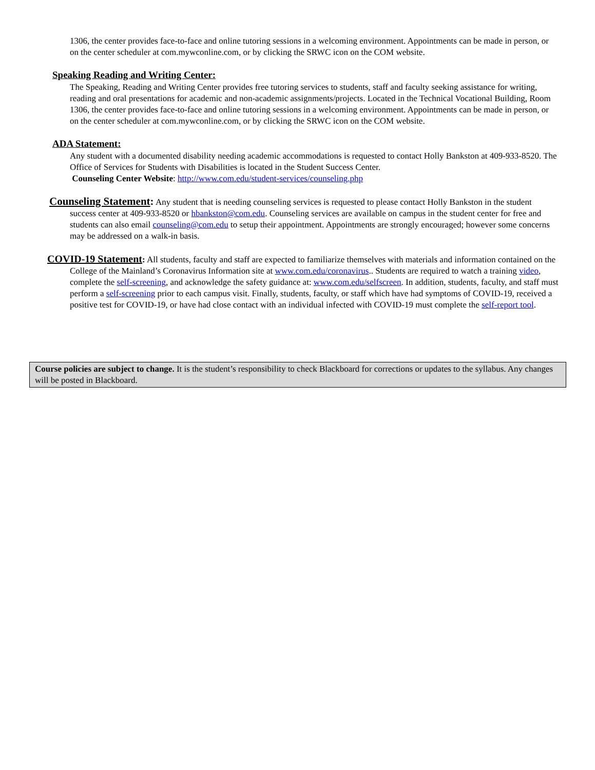1306, the center provides face-to-face and online tutoring sessions in a welcoming environment. Appointments can be made in person, or on the center scheduler at com.mywconline.com, or by clicking the SRWC icon on the COM website.
Speaking Reading and Writing Center:
The Speaking, Reading and Writing Center provides free tutoring services to students, staff and faculty seeking assistance for writing, reading and oral presentations for academic and non-academic assignments/projects. Located in the Technical Vocational Building, Room 1306, the center provides face-to-face and online tutoring sessions in a welcoming environment. Appointments can be made in person, or on the center scheduler at com.mywconline.com, or by clicking the SRWC icon on the COM website.
ADA Statement:
Any student with a documented disability needing academic accommodations is requested to contact Holly Bankston at 409-933-8520. The Office of Services for Students with Disabilities is located in the Student Success Center.
Counseling Center Website: http://www.com.edu/student-services/counseling.php
Counseling Statement: Any student that is needing counseling services is requested to please contact Holly Bankston in the student success center at 409-933-8520 or hbankston@com.edu. Counseling services are available on campus in the student center for free and students can also email counseling@com.edu to setup their appointment. Appointments are strongly encouraged; however some concerns may be addressed on a walk-in basis.
COVID-19 Statement: All students, faculty and staff are expected to familiarize themselves with materials and information contained on the College of the Mainland’s Coronavirus Information site at www.com.edu/coronavirus.. Students are required to watch a training video, complete the self-screening, and acknowledge the safety guidance at: www.com.edu/selfscreen. In addition, students, faculty, and staff must perform a self-screening prior to each campus visit. Finally, students, faculty, or staff which have had symptoms of COVID-19, received a positive test for COVID-19, or have had close contact with an individual infected with COVID-19 must complete the self-report tool.
Course policies are subject to change. It is the student’s responsibility to check Blackboard for corrections or updates to the syllabus. Any changes will be posted in Blackboard.